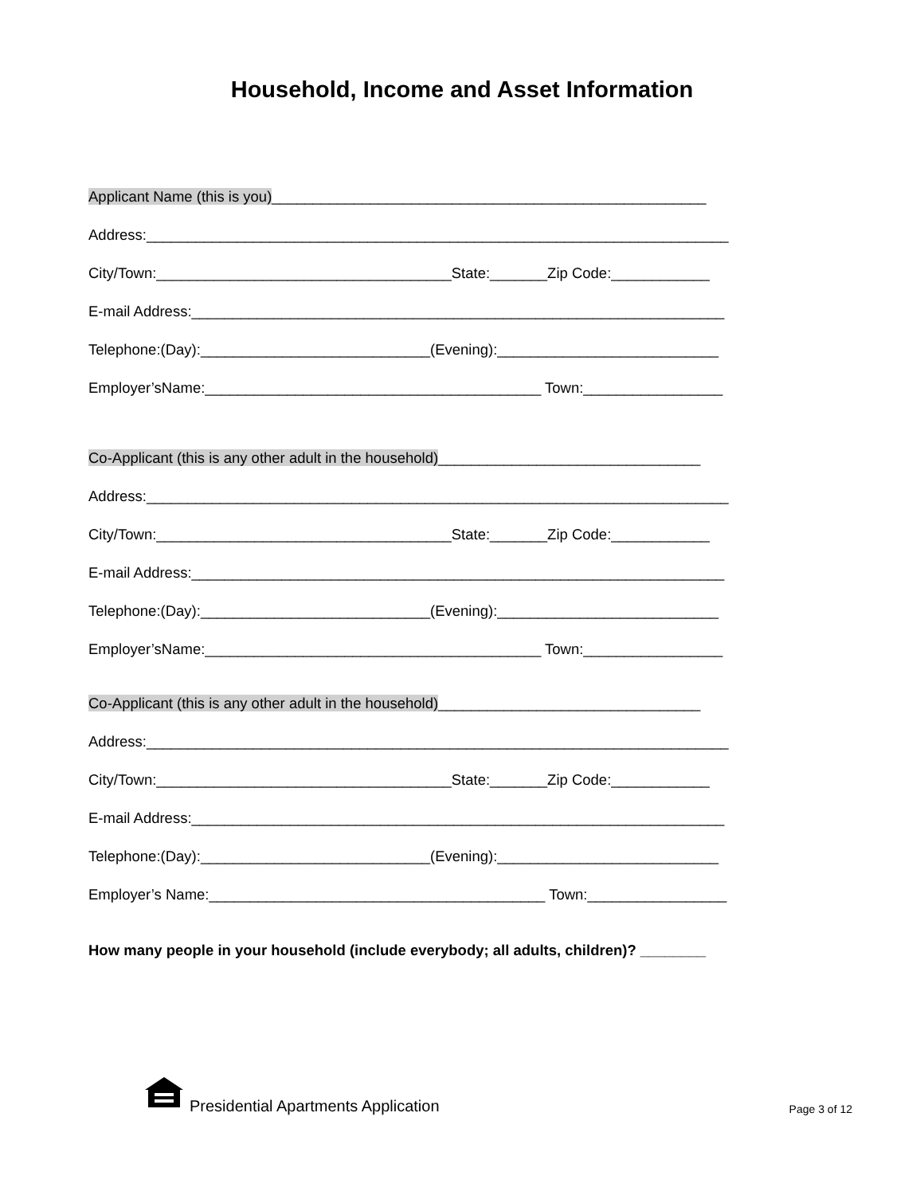Household, Income and Asset Information
Applicant Name (this is you)_____________________________________________________
Address:_______________________________________________________________________
City/Town:____________________________________State:_______Zip Code:____________
E-mail Address:_________________________________________________________________
Telephone:(Day):____________________________(Evening):___________________________
Employer’sName:_________________________________________ Town:_________________
Co-Applicant (this is any other adult in the household)________________________________
Address:_______________________________________________________________________
City/Town:____________________________________State:_______Zip Code:____________
E-mail Address:_________________________________________________________________
Telephone:(Day):____________________________(Evening):___________________________
Employer’sName:_________________________________________ Town:_________________
Co-Applicant (this is any other adult in the household)________________________________
Address:_______________________________________________________________________
City/Town:____________________________________State:_______Zip Code:____________
E-mail Address:_________________________________________________________________
Telephone:(Day):____________________________(Evening):___________________________
Employer’s Name:_________________________________________ Town:_________________
How many people in your household (include everybody; all adults, children)? ________
Presidential Apartments Application Page 3 of 12